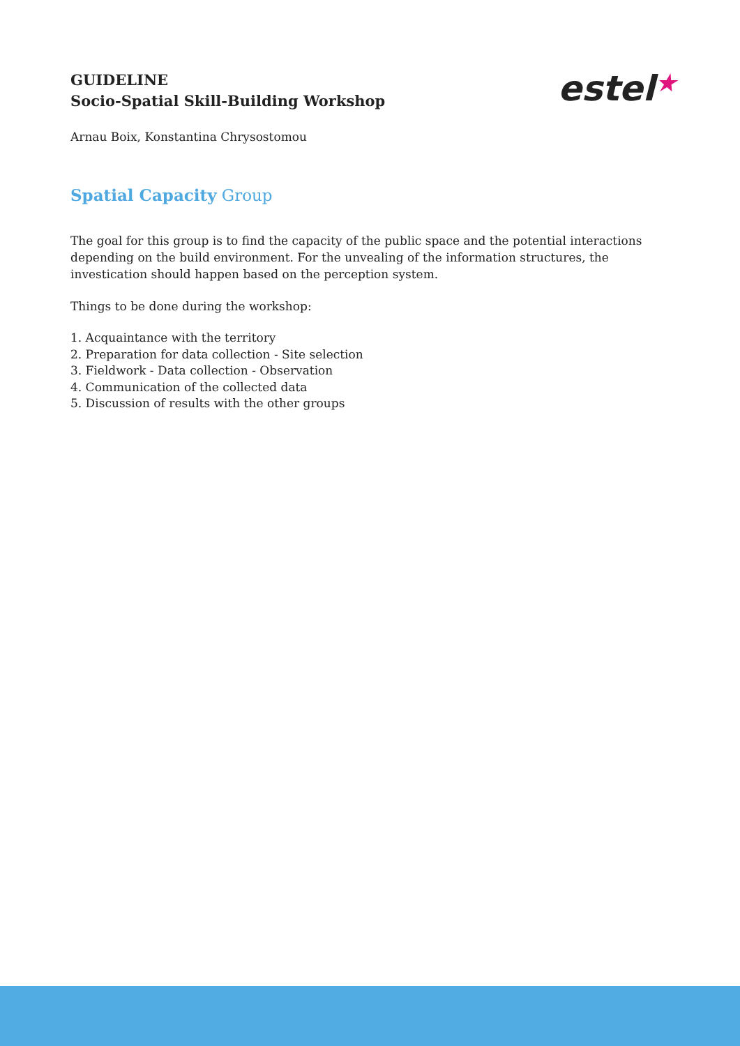estel★
GUIDELINE
Socio-Spatial Skill-Building Workshop
Arnau Boix, Konstantina Chrysostomou
Spatial Capacity Group
The goal for this group is to find the capacity of the public space and the potential interactions depending on the build environment. For the unvealing of the information structures, the investication should happen based on the perception system.
Things to be done during the workshop:
1. Acquaintance with the territory
2. Preparation for data collection - Site selection
3. Fieldwork - Data collection - Observation
4. Communication of the collected data
5. Discussion of results with the other groups